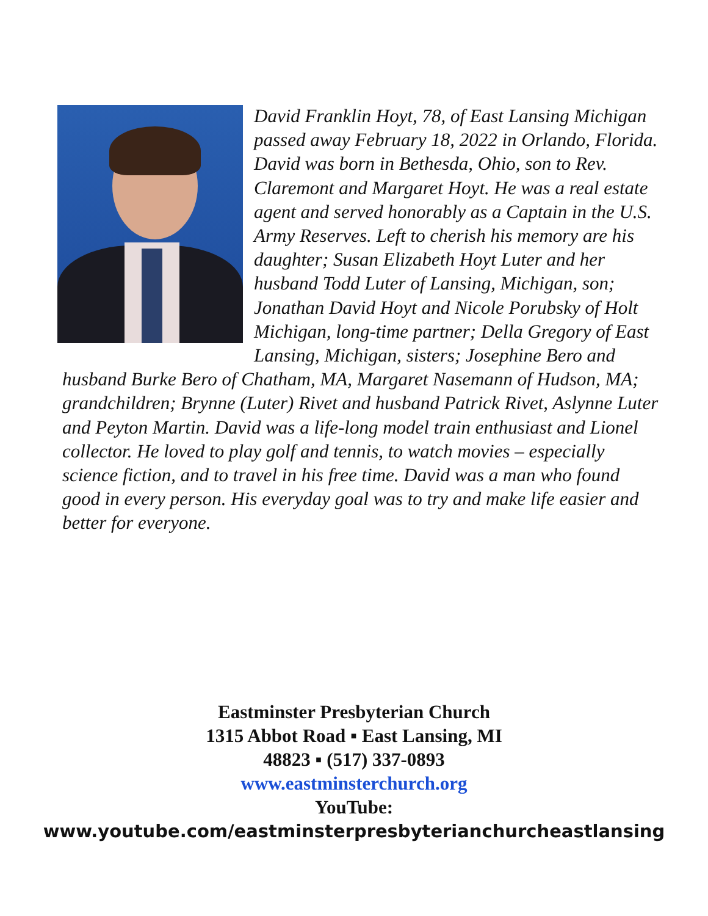David Franklin Hoyt, 78, of East Lansing Michigan passed away February 18, 2022 in Orlando, Florida. David was born in Bethesda, Ohio, son to Rev. Claremont and Margaret Hoyt. He was a real estate agent and served honorably as a Captain in the U.S. Army Reserves. Left to cherish his memory are his daughter; Susan Elizabeth Hoyt Luter and her husband Todd Luter of Lansing, Michigan, son; Jonathan David Hoyt and Nicole Porubsky of Holt Michigan, long-time partner; Della Gregory of East Lansing, Michigan, sisters; Josephine Bero and husband Burke Bero of Chatham, MA, Margaret Nasemann of Hudson, MA; grandchildren; Brynne (Luter) Rivet and husband Patrick Rivet, Aslynne Luter and Peyton Martin. David was a life-long model train enthusiast and Lionel collector. He loved to play golf and tennis, to watch movies – especially science fiction, and to travel in his free time. David was a man who found good in every person. His everyday goal was to try and make life easier and better for everyone.
Eastminster Presbyterian Church
1315 Abbot Road ▪ East Lansing, MI
48823 ▪ (517) 337-0893
www.eastminsterchurch.org
YouTube:
www.youtube.com/eastminsterpresbyterianchurcheastlansing